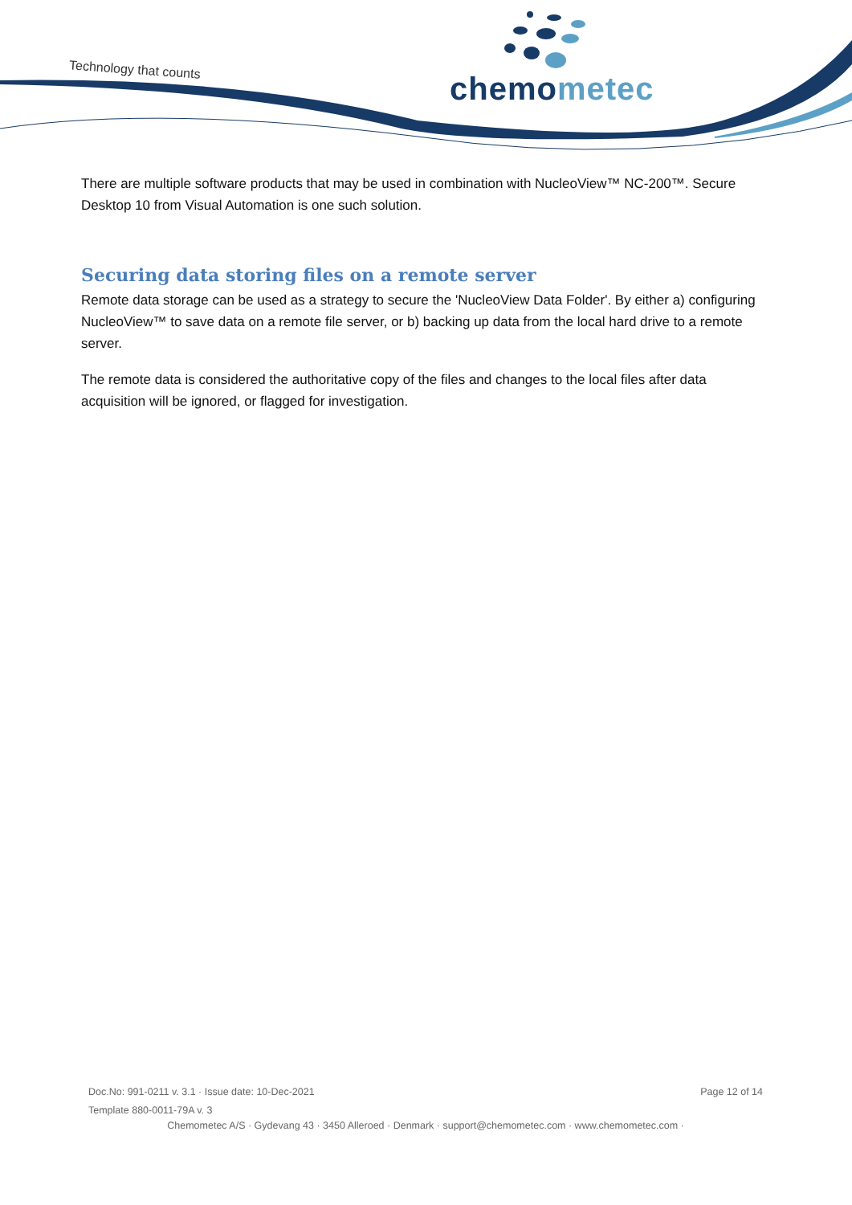Technology that counts
chemometec
There are multiple software products that may be used in combination with NucleoView™ NC-200™. Secure Desktop 10 from Visual Automation is one such solution.
Securing data storing files on a remote server
Remote data storage can be used as a strategy to secure the 'NucleoView Data Folder'. By either a) configuring NucleoView™ to save data on a remote file server, or b) backing up data from the local hard drive to a remote server.
The remote data is considered the authoritative copy of the files and changes to the local files after data acquisition will be ignored, or flagged for investigation.
Doc.No: 991-0211 v. 3.1 · Issue date: 10-Dec-2021 Page 12 of 14
Template 880-0011-79A v. 3
Chemometec A/S · Gydevang 43 · 3450 Alleroed · Denmark · support@chemometec.com · www.chemometec.com ·